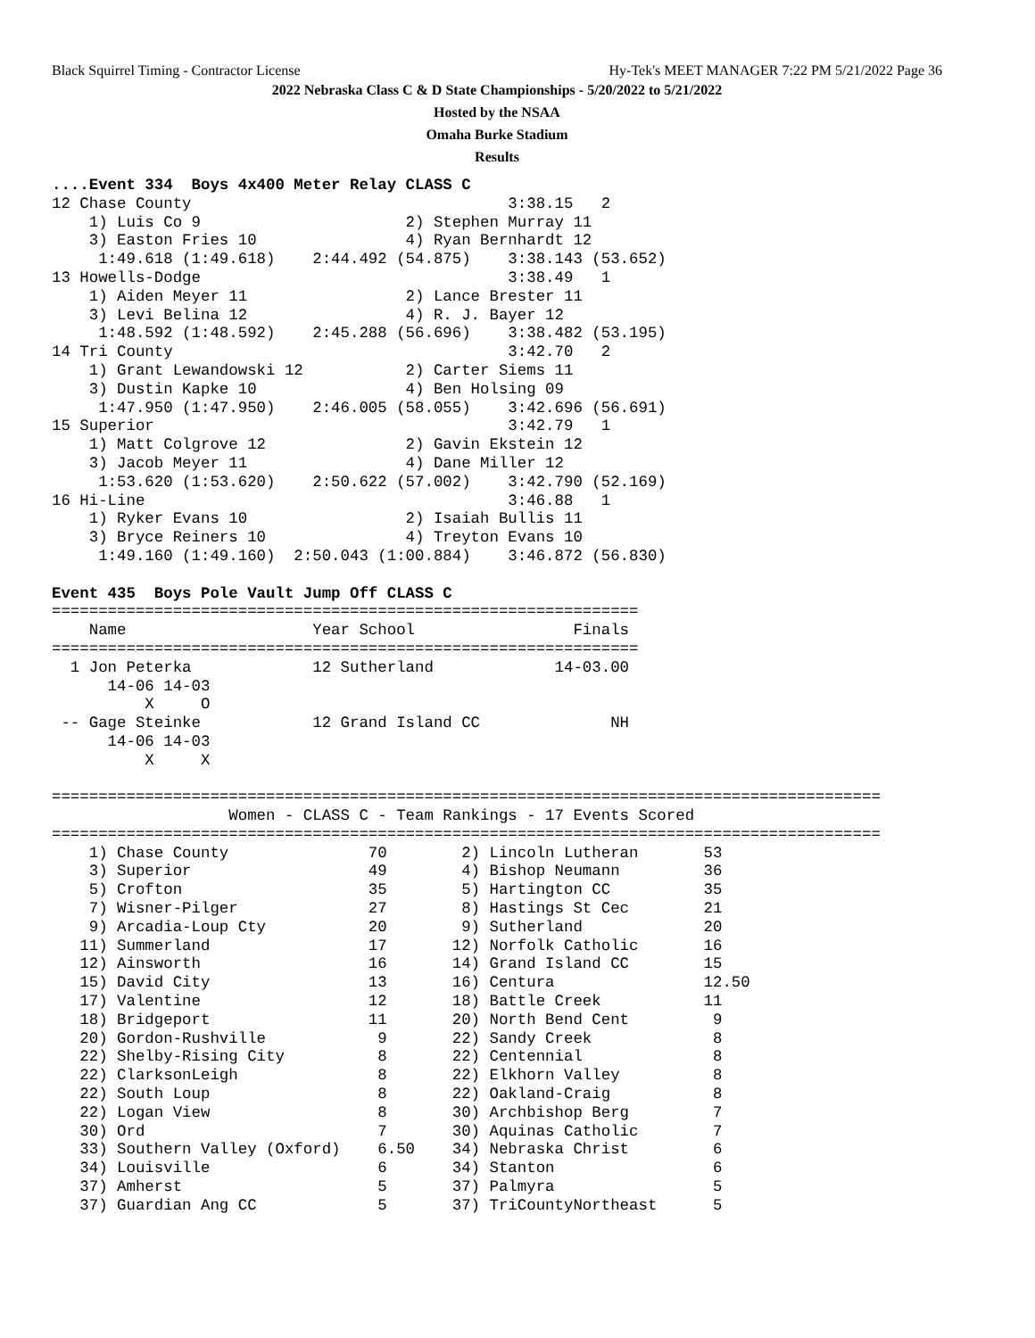Black Squirrel Timing - Contractor License Hy-Tek's MEET MANAGER 7:22 PM 5/21/2022 Page 36
2022 Nebraska Class C & D State Championships - 5/20/2022 to 5/21/2022
Hosted by the NSAA
Omaha Burke Stadium
Results
....Event 334  Boys 4x400 Meter Relay CLASS C
12 Chase County                                  3:38.15   2
    1) Luis Co 9                      2) Stephen Murray 11
    3) Easton Fries 10                4) Ryan Bernhardt 12
     1:49.618 (1:49.618)    2:44.492 (54.875)    3:38.143 (53.652)
13 Howells-Dodge                                 3:38.49   1
    1) Aiden Meyer 11                 2) Lance Brester 11
    3) Levi Belina 12                 4) R. J. Bayer 12
     1:48.592 (1:48.592)    2:45.288 (56.696)    3:38.482 (53.195)
14 Tri County                                    3:42.70   2
    1) Grant Lewandowski 12           2) Carter Siems 11
    3) Dustin Kapke 10                4) Ben Holsing 09
     1:47.950 (1:47.950)    2:46.005 (58.055)    3:42.696 (56.691)
15 Superior                                      3:42.79   1
    1) Matt Colgrove 12               2) Gavin Ekstein 12
    3) Jacob Meyer 11                 4) Dane Miller 12
     1:53.620 (1:53.620)    2:50.622 (57.002)    3:42.790 (52.169)
16 Hi-Line                                       3:46.88   1
    1) Ryker Evans 10                 2) Isaiah Bullis 11
    3) Bryce Reiners 10               4) Treyton Evans 10
     1:49.160 (1:49.160)  2:50.043 (1:00.884)    3:46.872 (56.830)

Event 435  Boys Pole Vault Jump Off CLASS C
===============================================================
    Name                    Year School                 Finals
===============================================================
  1 Jon Peterka             12 Sutherland             14-03.00
      14-06 14-03
          X     O
 -- Gage Steinke            12 Grand Island CC              NH
      14-06 14-03
          X     X

=========================================================================================
                   Women - CLASS C - Team Rankings - 17 Events Scored
=========================================================================================
    1) Chase County               70        2) Lincoln Lutheran       53
    3) Superior                   49        4) Bishop Neumann         36
    5) Crofton                    35        5) Hartington CC          35
    7) Wisner-Pilger              27        8) Hastings St Cec        21
    9) Arcadia-Loup Cty           20        9) Sutherland             20
   11) Summerland                 17       12) Norfolk Catholic       16
   12) Ainsworth                  16       14) Grand Island CC        15
   15) David City                 13       16) Centura                12.50
   17) Valentine                  12       18) Battle Creek           11
   18) Bridgeport                 11       20) North Bend Cent         9
   20) Gordon-Rushville            9       22) Sandy Creek             8
   22) Shelby-Rising City          8       22) Centennial              8
   22) ClarksonLeigh               8       22) Elkhorn Valley          8
   22) South Loup                  8       22) Oakland-Craig           8
   22) Logan View                  8       30) Archbishop Berg         7
   30) Ord                         7       30) Aquinas Catholic        7
   33) Southern Valley (Oxford)    6.50    34) Nebraska Christ         6
   34) Louisville                  6       34) Stanton                 6
   37) Amherst                     5       37) Palmyra                 5
   37) Guardian Ang CC             5       37) TriCountyNortheast      5